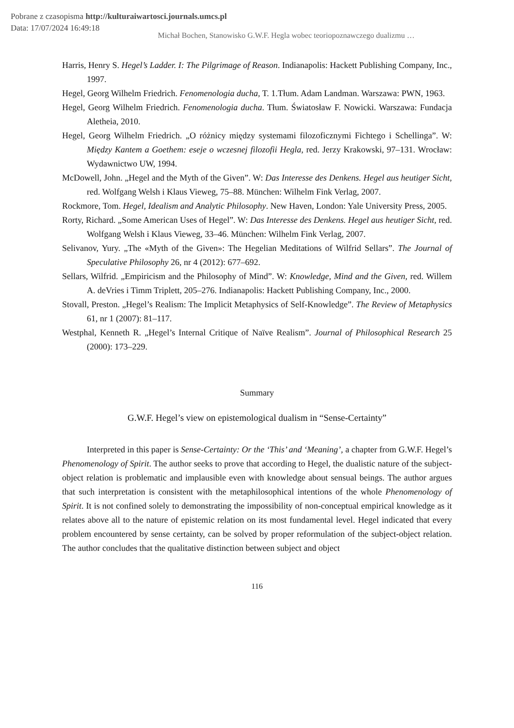Pobrane z czasopisma http://kulturaiwartosci.journals.umcs.pl
Data: 17/07/2024 16:49:18
Michał Bochen, Stanowisko G.W.F. Hegla wobec teoriopoznawczego dualizmu …
Harris, Henry S. Hegel’s Ladder. I: The Pilgrimage of Reason. Indianapolis: Hackett Publishing Company, Inc., 1997.
Hegel, Georg Wilhelm Friedrich. Fenomenologia ducha, T. 1.Tłum. Adam Landman. Warszawa: PWN, 1963.
Hegel, Georg Wilhelm Friedrich. Fenomenologia ducha. Tłum. Światosław F. Nowicki. Warszawa: Fundacja Aletheia, 2010.
Hegel, Georg Wilhelm Friedrich. „O różnicy między systemami filozoficznymi Fichtego i Schellinga”. W: Między Kantem a Goethem: eseje o wczesnej filozofii Hegla, red. Jerzy Krakowski, 97–131. Wrocław: Wydawnictwo UW, 1994.
McDowell, John. „Hegel and the Myth of the Given”. W: Das Interesse des Denkens. Hegel aus heutiger Sicht, red. Wolfgang Welsh i Klaus Vieweg, 75–88. München: Wilhelm Fink Verlag, 2007.
Rockmore, Tom. Hegel, Idealism and Analytic Philosophy. New Haven, London: Yale University Press, 2005.
Rorty, Richard. „Some American Uses of Hegel”. W: Das Interesse des Denkens. Hegel aus heutiger Sicht, red. Wolfgang Welsh i Klaus Vieweg, 33–46. München: Wilhelm Fink Verlag, 2007.
Selivanov, Yury. „The «Myth of the Given»: The Hegelian Meditations of Wilfrid Sellars”. The Journal of Speculative Philosophy 26, nr 4 (2012): 677–692.
Sellars, Wilfrid. „Empiricism and the Philosophy of Mind”. W: Knowledge, Mind and the Given, red. Willem A. deVries i Timm Triplett, 205–276. Indianapolis: Hackett Publishing Company, Inc., 2000.
Stovall, Preston. „Hegel’s Realism: The Implicit Metaphysics of Self-Knowledge”. The Review of Metaphysics 61, nr 1 (2007): 81–117.
Westphal, Kenneth R. „Hegel’s Internal Critique of Naïve Realism”. Journal of Philosophical Research 25 (2000): 173–229.
Summary
G.W.F. Hegel’s view on epistemological dualism in “Sense-Certainty”
Interpreted in this paper is Sense-Certainty: Or the ‘This’ and ‘Meaning’, a chapter from G.W.F. Hegel’s Phenomenology of Spirit. The author seeks to prove that according to Hegel, the dualistic nature of the subject-object relation is problematic and implausible even with knowledge about sensual beings. The author argues that such interpretation is consistent with the metaphilosophical intentions of the whole Phenomenology of Spirit. It is not confined solely to demonstrating the impossibility of non-conceptual empirical knowledge as it relates above all to the nature of epistemic relation on its most fundamental level. Hegel indicated that every problem encountered by sense certainty, can be solved by proper reformulation of the subject-object relation. The author concludes that the qualitative distinction between subject and object
116